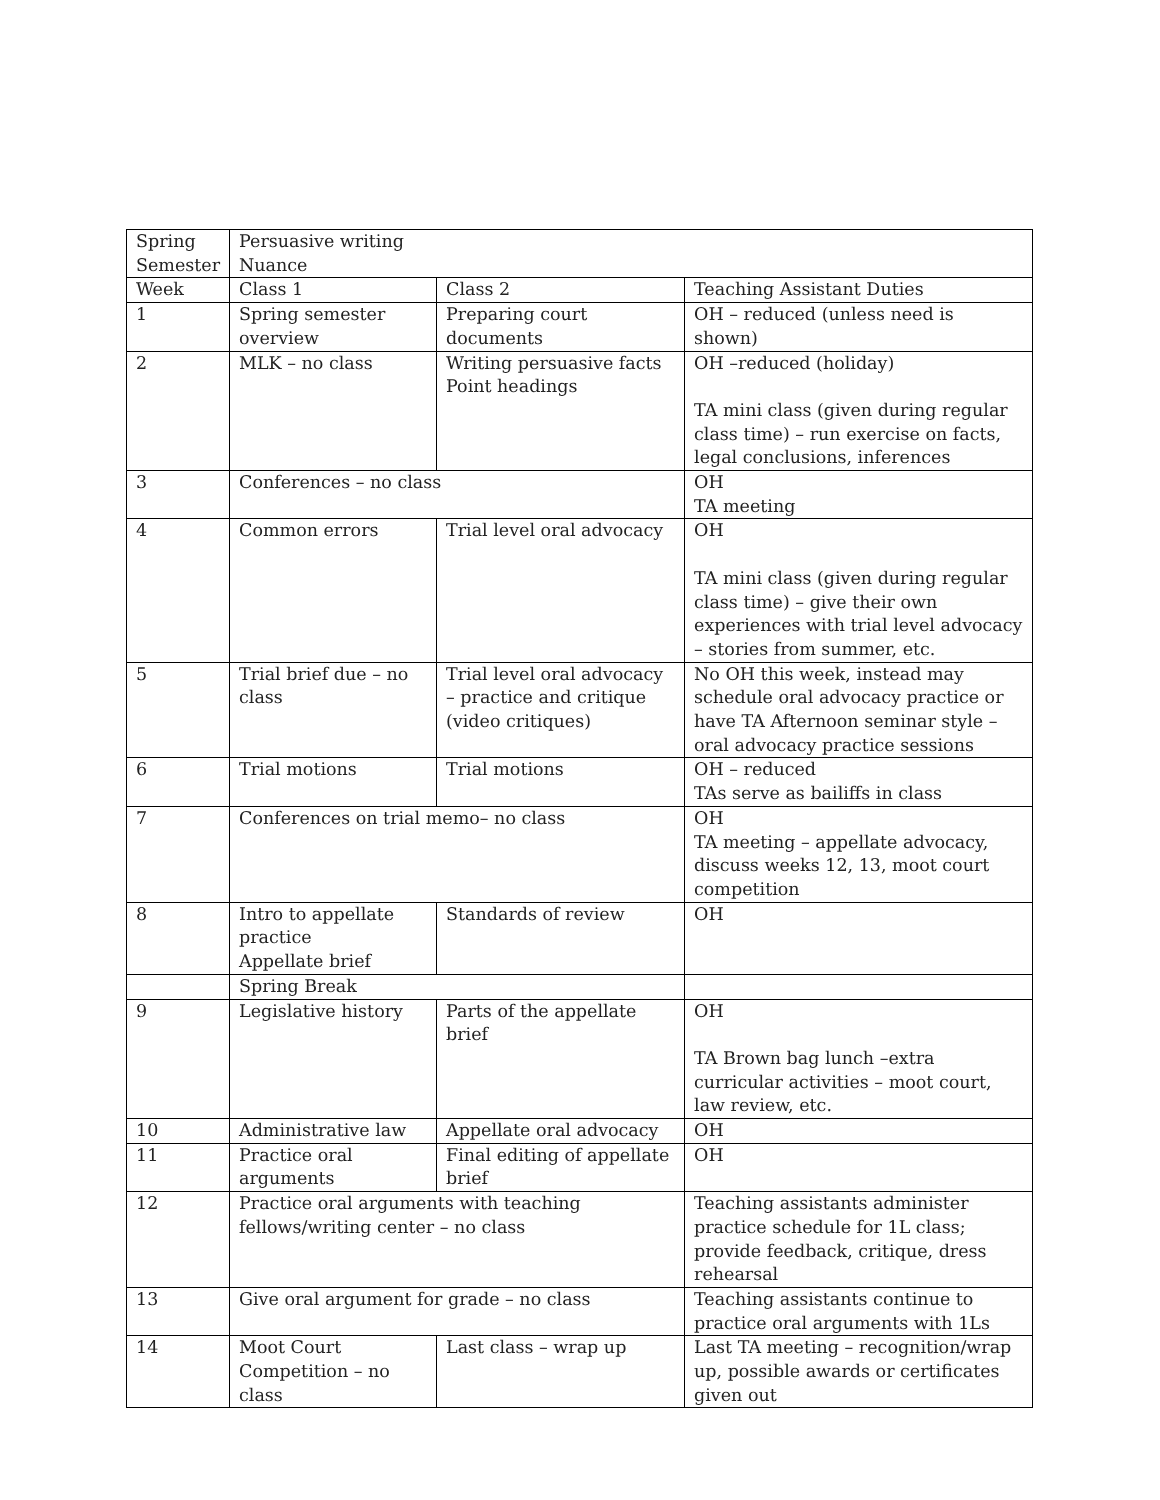| Spring Semester | Persuasive writing Nuance | | |
| Week | Class 1 | Class 2 | Teaching Assistant Duties |
| 1 | Spring semester overview | Preparing court documents | OH – reduced (unless need is shown) |
| 2 | MLK – no class | Writing persuasive facts Point headings | OH –reduced (holiday) TA mini class (given during regular class time) – run exercise on facts, legal conclusions, inferences |
| 3 | Conferences – no class | | OH TA meeting |
| 4 | Common errors | Trial level oral advocacy | OH TA mini class (given during regular class time) – give their own experiences with trial level advocacy – stories from summer, etc. |
| 5 | Trial brief due – no class | Trial level oral advocacy – practice and critique (video critiques) | No OH this week, instead may schedule oral advocacy practice or have TA Afternoon seminar style – oral advocacy practice sessions |
| 6 | Trial motions | Trial motions | OH – reduced TAs serve as bailiffs in class |
| 7 | Conferences on trial memo– no class | | OH TA meeting – appellate advocacy, discuss weeks 12, 13, moot court competition |
| 8 | Intro to appellate practice Appellate brief | Standards of review | OH |
| | Spring Break | | |
| 9 | Legislative history | Parts of the appellate brief | OH TA Brown bag lunch –extra curricular activities – moot court, law review, etc. |
| 10 | Administrative law | Appellate oral advocacy | OH |
| 11 | Practice oral arguments | Final editing of appellate brief | OH |
| 12 | Practice oral arguments with teaching fellows/writing center – no class | | Teaching assistants administer practice schedule for 1L class; provide feedback, critique, dress rehearsal |
| 13 | Give oral argument for grade – no class | | Teaching assistants continue to practice oral arguments with 1Ls |
| 14 | Moot Court Competition – no class | Last class – wrap up | Last TA meeting – recognition/wrap up, possible awards or certificates given out |